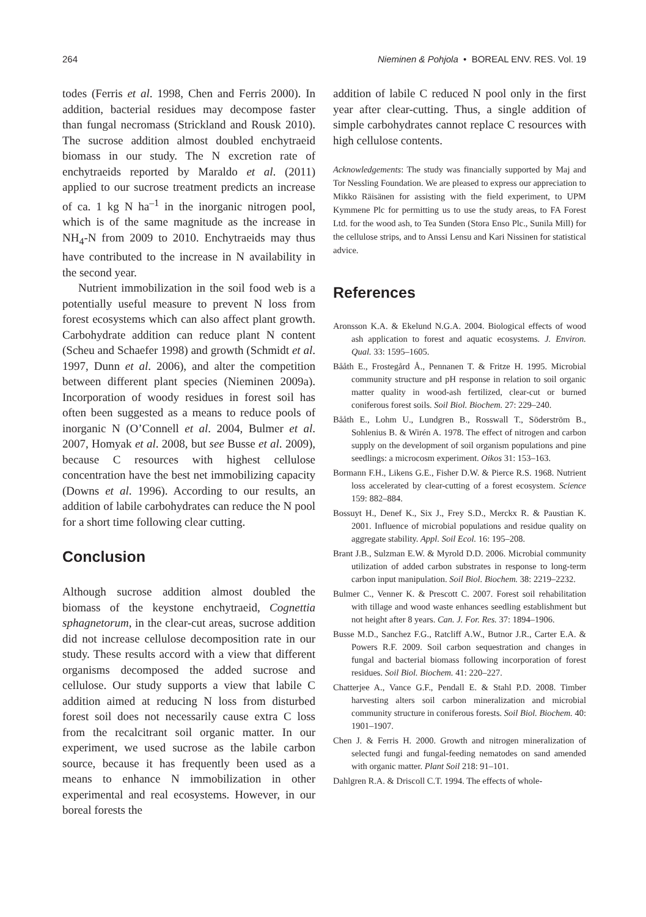264 Nieminen & Pohjola • BOREAL ENV. RES. Vol. 19
todes (Ferris et al. 1998, Chen and Ferris 2000). In addition, bacterial residues may decompose faster than fungal necromass (Strickland and Rousk 2010). The sucrose addition almost doubled enchytraeid biomass in our study. The N excretion rate of enchytraeids reported by Maraldo et al. (2011) applied to our sucrose treatment predicts an increase of ca. 1 kg N ha<sup>–1</sup> in the inorganic nitrogen pool, which is of the same magnitude as the increase in NH<sub>4</sub>-N from 2009 to 2010. Enchytraeids may thus have contributed to the increase in N availability in the second year.
Nutrient immobilization in the soil food web is a potentially useful measure to prevent N loss from forest ecosystems which can also affect plant growth. Carbohydrate addition can reduce plant N content (Scheu and Schaefer 1998) and growth (Schmidt et al. 1997, Dunn et al. 2006), and alter the competition between different plant species (Nieminen 2009a). Incorporation of woody residues in forest soil has often been suggested as a means to reduce pools of inorganic N (O’Connell et al. 2004, Bulmer et al. 2007, Homyak et al. 2008, but see Busse et al. 2009), because C resources with highest cellulose concentration have the best net immobilizing capacity (Downs et al. 1996). According to our results, an addition of labile carbohydrates can reduce the N pool for a short time following clear cutting.
Conclusion
Although sucrose addition almost doubled the biomass of the keystone enchytraeid, Cognettia sphagnetorum, in the clear-cut areas, sucrose addition did not increase cellulose decomposition rate in our study. These results accord with a view that different organisms decomposed the added sucrose and cellulose. Our study supports a view that labile C addition aimed at reducing N loss from disturbed forest soil does not necessarily cause extra C loss from the recalcitrant soil organic matter. In our experiment, we used sucrose as the labile carbon source, because it has frequently been used as a means to enhance N immobilization in other experimental and real ecosystems. However, in our boreal forests the
addition of labile C reduced N pool only in the first year after clear-cutting. Thus, a single addition of simple carbohydrates cannot replace C resources with high cellulose contents.
Acknowledgements: The study was financially supported by Maj and Tor Nessling Foundation. We are pleased to express our appreciation to Mikko Räisänen for assisting with the field experiment, to UPM Kymmene Plc for permitting us to use the study areas, to FA Forest Ltd. for the wood ash, to Tea Sunden (Stora Enso Plc., Sunila Mill) for the cellulose strips, and to Anssi Lensu and Kari Nissinen for statistical advice.
References
Aronsson K.A. & Ekelund N.G.A. 2004. Biological effects of wood ash application to forest and aquatic ecosystems. J. Environ. Qual. 33: 1595–1605.
Bååth E., Frostegård Å., Pennanen T. & Fritze H. 1995. Microbial community structure and pH response in relation to soil organic matter quality in wood-ash fertilized, clear-cut or burned coniferous forest soils. Soil Biol. Biochem. 27: 229–240.
Bååth E., Lohm U., Lundgren B., Rosswall T., Söderström B., Sohlenius B. & Wirén A. 1978. The effect of nitrogen and carbon supply on the development of soil organism populations and pine seedlings: a microcosm experiment. Oikos 31: 153–163.
Bormann F.H., Likens G.E., Fisher D.W. & Pierce R.S. 1968. Nutrient loss accelerated by clear-cutting of a forest ecosystem. Science 159: 882–884.
Bossuyt H., Denef K., Six J., Frey S.D., Merckx R. & Paustian K. 2001. Influence of microbial populations and residue quality on aggregate stability. Appl. Soil Ecol. 16: 195–208.
Brant J.B., Sulzman E.W. & Myrold D.D. 2006. Microbial community utilization of added carbon substrates in response to long-term carbon input manipulation. Soil Biol. Biochem. 38: 2219–2232.
Bulmer C., Venner K. & Prescott C. 2007. Forest soil rehabilitation with tillage and wood waste enhances seedling establishment but not height after 8 years. Can. J. For. Res. 37: 1894–1906.
Busse M.D., Sanchez F.G., Ratcliff A.W., Butnor J.R., Carter E.A. & Powers R.F. 2009. Soil carbon sequestration and changes in fungal and bacterial biomass following incorporation of forest residues. Soil Biol. Biochem. 41: 220–227.
Chatterjee A., Vance G.F., Pendall E. & Stahl P.D. 2008. Timber harvesting alters soil carbon mineralization and microbial community structure in coniferous forests. Soil Biol. Biochem. 40: 1901–1907.
Chen J. & Ferris H. 2000. Growth and nitrogen mineralization of selected fungi and fungal-feeding nematodes on sand amended with organic matter. Plant Soil 218: 91–101.
Dahlgren R.A. & Driscoll C.T. 1994. The effects of whole-